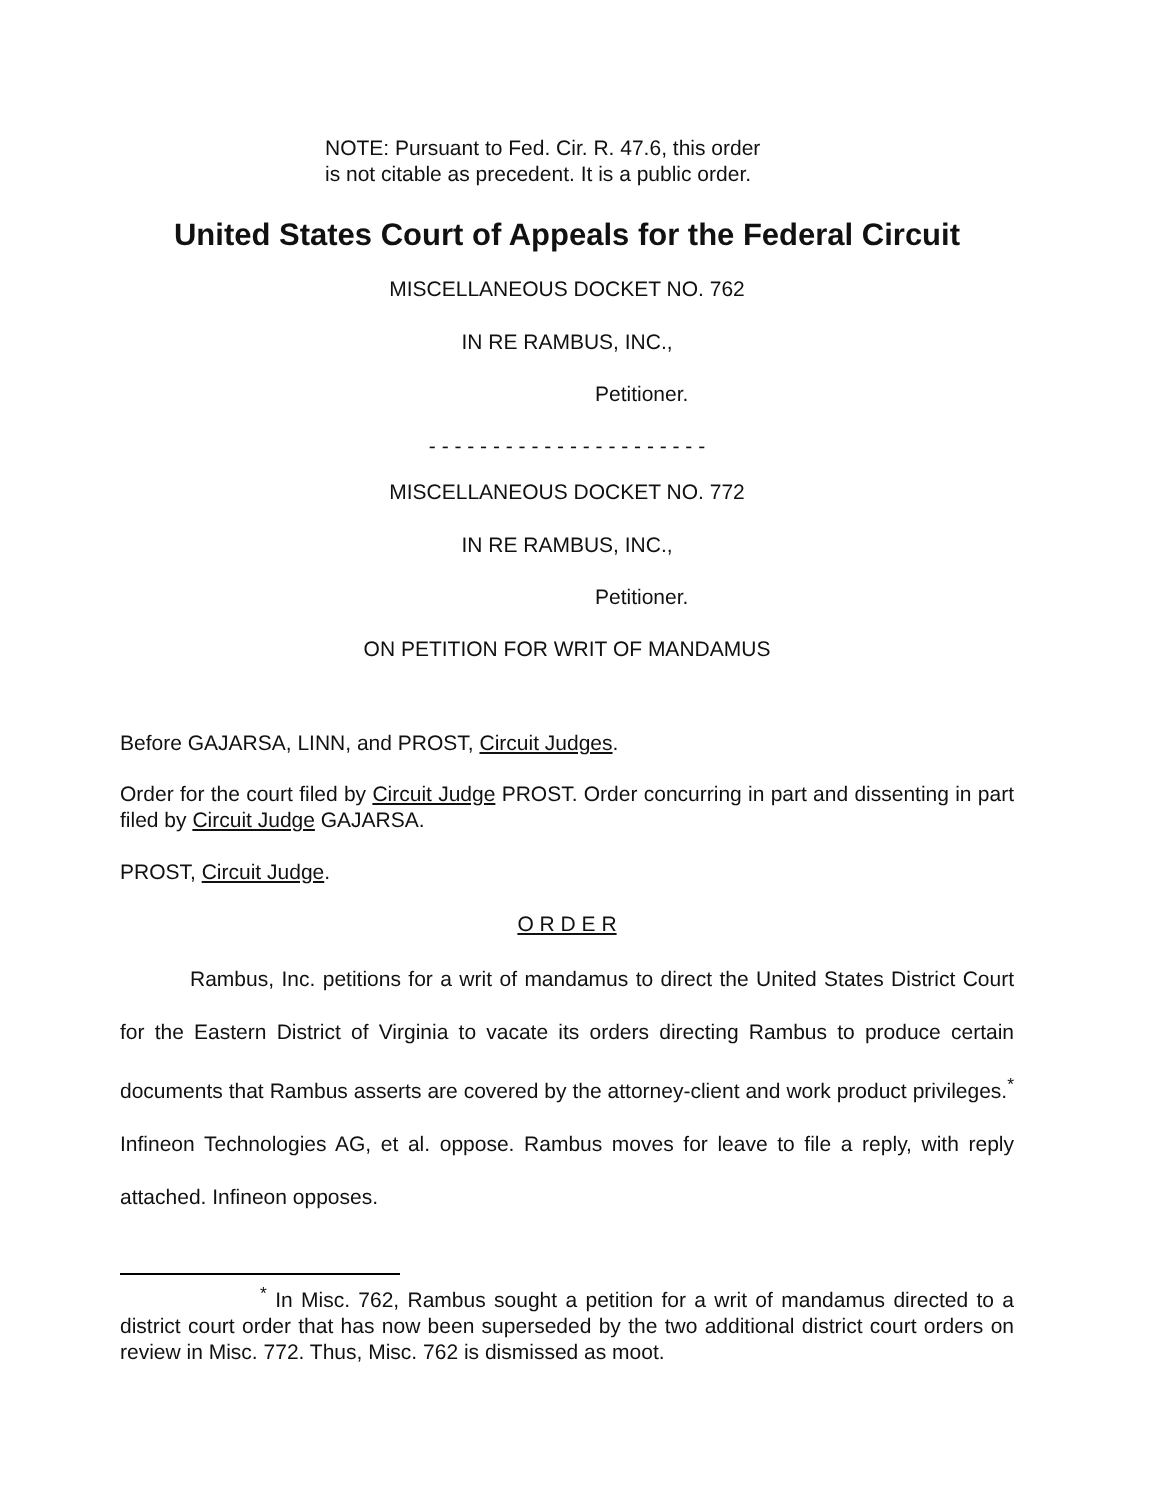NOTE: Pursuant to Fed. Cir. R. 47.6, this order
is not citable as precedent. It is a public order.
United States Court of Appeals for the Federal Circuit
MISCELLANEOUS DOCKET NO. 762
IN RE RAMBUS, INC.,
Petitioner.
- - - - - - - - - - - - - - - - - - - - - -
MISCELLANEOUS DOCKET NO. 772
IN RE RAMBUS, INC.,
Petitioner.
ON PETITION FOR WRIT OF MANDAMUS
Before GAJARSA, LINN, and PROST, Circuit Judges.
Order for the court filed by Circuit Judge PROST. Order concurring in part and dissenting in part filed by Circuit Judge GAJARSA.
PROST, Circuit Judge.
O R D E R
Rambus, Inc. petitions for a writ of mandamus to direct the United States District Court for the Eastern District of Virginia to vacate its orders directing Rambus to produce certain documents that Rambus asserts are covered by the attorney-client and work product privileges.<sup>*</sup> Infineon Technologies AG, et al. oppose. Rambus moves for leave to file a reply, with reply attached. Infineon opposes.
<sup>*</sup> In Misc. 762, Rambus sought a petition for a writ of mandamus directed to a district court order that has now been superseded by the two additional district court orders on review in Misc. 772. Thus, Misc. 762 is dismissed as moot.